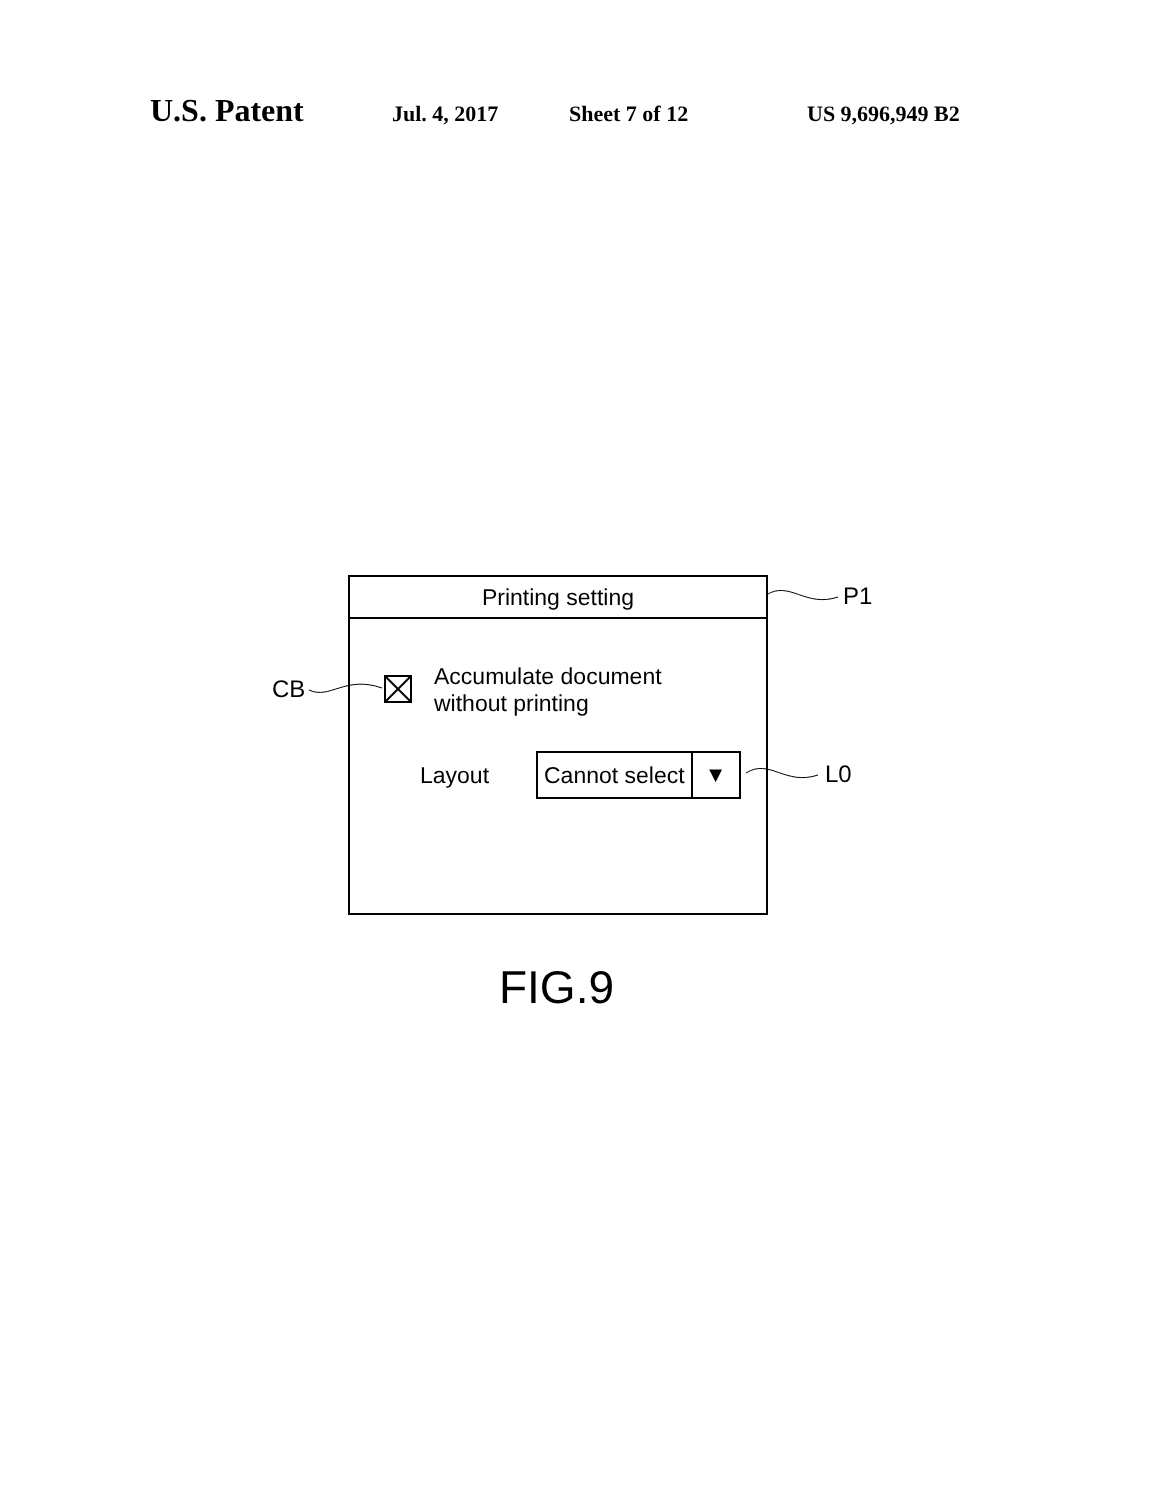U.S. Patent Jul. 4, 2017 Sheet 7 of 12 US 9,696,949 B2
CB
Printing setting
Accumulate document
without printing
Layout
Cannot select
▼
P1
L0
FIG.9